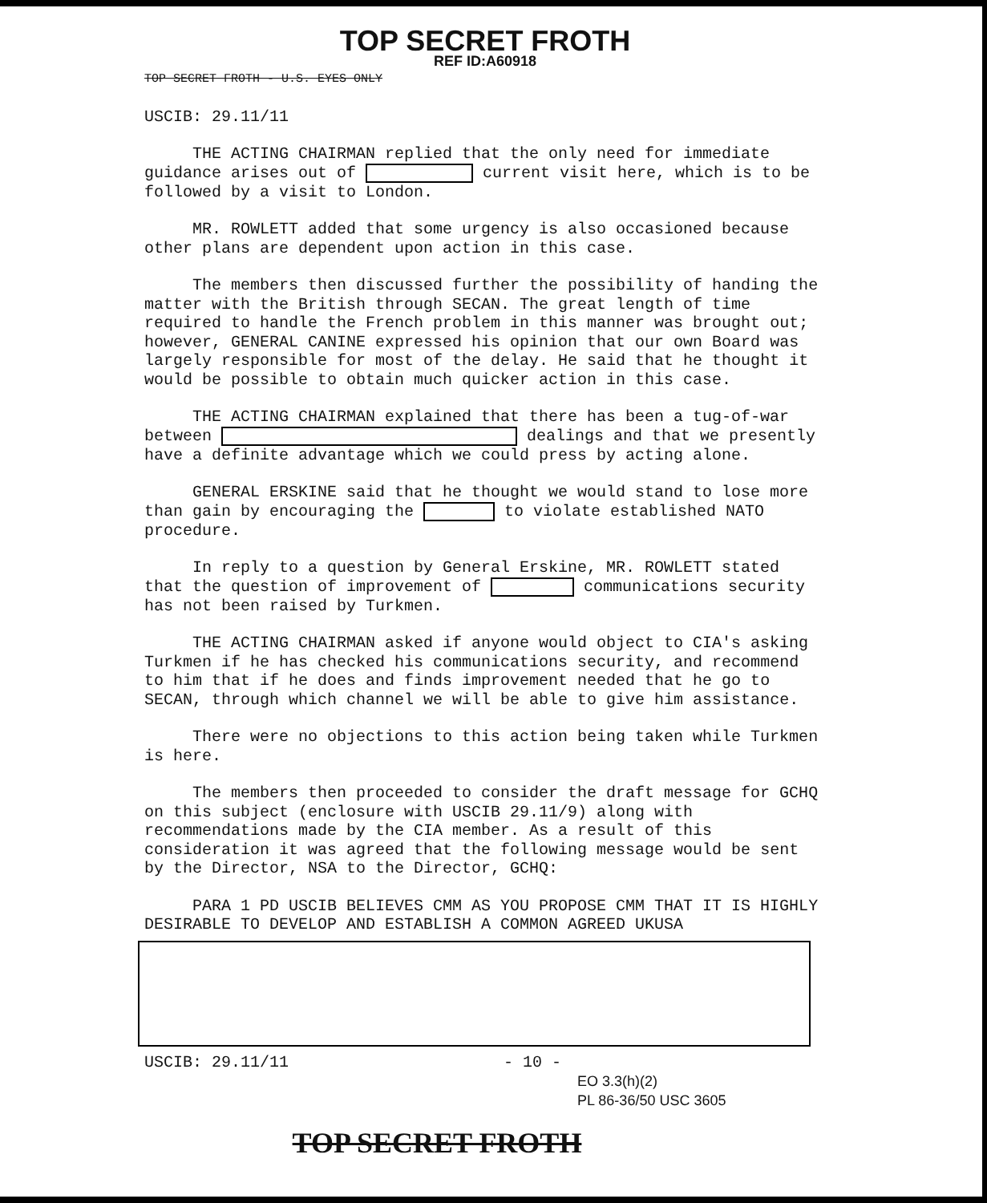TOP SECRET FROTH
REF ID:A60918
TOP SECRET FROTH - U.S. EYES ONLY
USCIB: 29.11/11
THE ACTING CHAIRMAN replied that the only need for immediate guidance arises out of current visit here, which is to be followed by a visit to London.
MR. ROWLETT added that some urgency is also occasioned because other plans are dependent upon action in this case.
The members then discussed further the possibility of handing the matter with the British through SECAN. The great length of time required to handle the French problem in this manner was brought out; however, GENERAL CANINE expressed his opinion that our own Board was largely responsible for most of the delay. He said that he thought it would be possible to obtain much quicker action in this case.
THE ACTING CHAIRMAN explained that there has been a tug-of-war between dealings and that we presently have a definite advantage which we could press by acting alone.
GENERAL ERSKINE said that he thought we would stand to lose more than gain by encouraging the to violate established NATO procedure.
In reply to a question by General Erskine, MR. ROWLETT stated that the question of improvement of communications security has not been raised by Turkmen.
THE ACTING CHAIRMAN asked if anyone would object to CIA's asking Turkmen if he has checked his communications security, and recommend to him that if he does and finds improvement needed that he go to SECAN, through which channel we will be able to give him assistance.
There were no objections to this action being taken while Turkmen is here.
The members then proceeded to consider the draft message for GCHQ on this subject (enclosure with USCIB 29.11/9) along with recommendations made by the CIA member. As a result of this consideration it was agreed that the following message would be sent by the Director, NSA to the Director, GCHQ:
PARA 1 PD USCIB BELIEVES CMM AS YOU PROPOSE CMM THAT IT IS HIGHLY DESIRABLE TO DEVELOP AND ESTABLISH A COMMON AGREED UKUSA
USCIB: 29.11/11 - 10 -
EO 3.3(h)(2)
PL 86-36/50 USC 3605
TOP SECRET FROTH